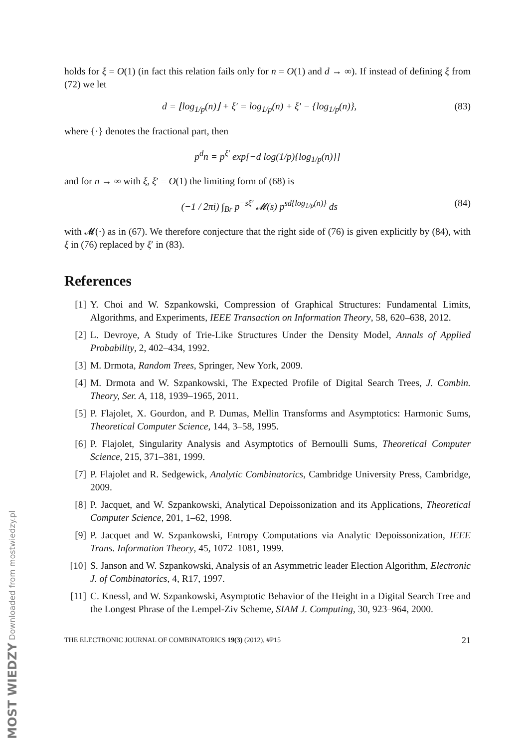holds for ξ = O(1) (in fact this relation fails only for n = O(1) and d → ∞). If instead of defining ξ from (72) we let
d = ⌊log<sub>1/p</sub>(n)⌋ + ξ′ = log<sub>1/p</sub>(n) + ξ′ − {log<sub>1/p</sub>(n)}, (83)
where {·} denotes the fractional part, then
p<sup>d</sup>n = p<sup>ξ′</sup> exp[−d log(1/p){log<sub>1/p</sub>(n)}]
and for n → ∞ with ξ, ξ′ = O(1) the limiting form of (68) is
(−1 / 2πi) ∫<sub>Br</sub> p<sup>−sξ′</sup> 𝓜(s) p<sup>sd{log<sub>1/p</sub>(n)}</sup> ds (84)
with 𝓜(·) as in (67). We therefore conjecture that the right side of (76) is given explicitly by (84), with ξ in (76) replaced by ξ′ in (83).
References
[1] Y. Choi and W. Szpankowski, Compression of Graphical Structures: Fundamental Limits, Algorithms, and Experiments, IEEE Transaction on Information Theory, 58, 620–638, 2012.
[2] L. Devroye, A Study of Trie-Like Structures Under the Density Model, Annals of Applied Probability, 2, 402–434, 1992.
[3] M. Drmota, Random Trees, Springer, New York, 2009.
[4] M. Drmota and W. Szpankowski, The Expected Profile of Digital Search Trees, J. Combin. Theory, Ser. A, 118, 1939–1965, 2011.
[5] P. Flajolet, X. Gourdon, and P. Dumas, Mellin Transforms and Asymptotics: Harmonic Sums, Theoretical Computer Science, 144, 3–58, 1995.
[6] P. Flajolet, Singularity Analysis and Asymptotics of Bernoulli Sums, Theoretical Computer Science, 215, 371–381, 1999.
[7] P. Flajolet and R. Sedgewick, Analytic Combinatorics, Cambridge University Press, Cambridge, 2009.
[8] P. Jacquet, and W. Szpankowski, Analytical Depoissonization and its Applications, Theoretical Computer Science, 201, 1–62, 1998.
[9] P. Jacquet and W. Szpankowski, Entropy Computations via Analytic Depoissonization, IEEE Trans. Information Theory, 45, 1072–1081, 1999.
[10] S. Janson and W. Szpankowski, Analysis of an Asymmetric leader Election Algorithm, Electronic J. of Combinatorics, 4, R17, 1997.
[11] C. Knessl, and W. Szpankowski, Asymptotic Behavior of the Height in a Digital Search Tree and the Longest Phrase of the Lempel-Ziv Scheme, SIAM J. Computing, 30, 923–964, 2000.
THE ELECTRONIC JOURNAL OF COMBINATORICS 19(3) (2012), #P15 21
MOST WIEDZY Downloaded from mostwiedzy.pl